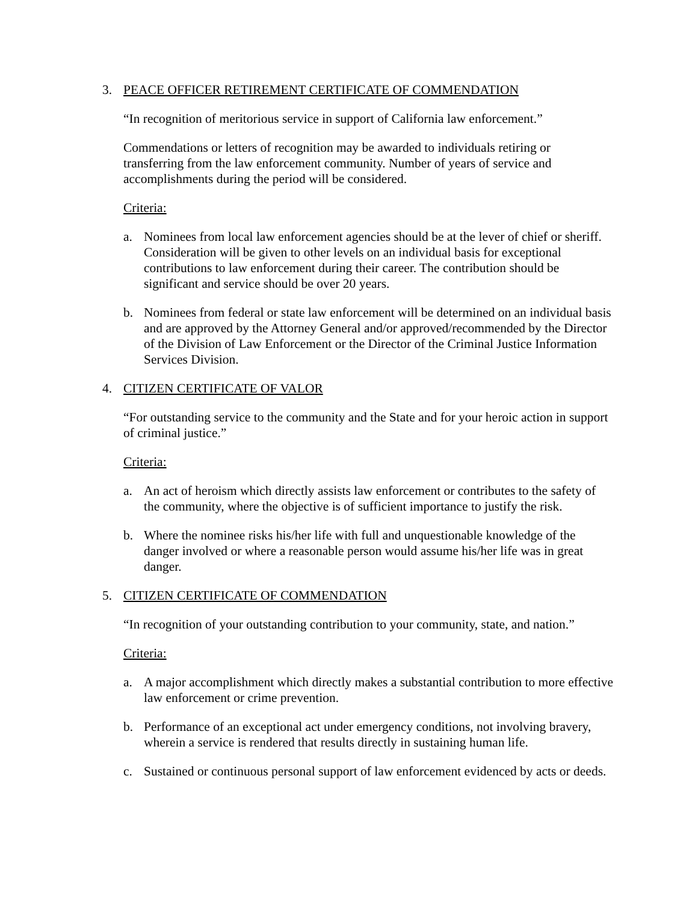3. PEACE OFFICER RETIREMENT CERTIFICATE OF COMMENDATION
“In recognition of meritorious service in support of California law enforcement.”
Commendations or letters of recognition may be awarded to individuals retiring or transferring from the law enforcement community. Number of years of service and accomplishments during the period will be considered.
Criteria:
a. Nominees from local law enforcement agencies should be at the lever of chief or sheriff. Consideration will be given to other levels on an individual basis for exceptional contributions to law enforcement during their career. The contribution should be significant and service should be over 20 years.
b. Nominees from federal or state law enforcement will be determined on an individual basis and are approved by the Attorney General and/or approved/recommended by the Director of the Division of Law Enforcement or the Director of the Criminal Justice Information Services Division.
4. CITIZEN CERTIFICATE OF VALOR
“For outstanding service to the community and the State and for your heroic action in support of criminal justice.”
Criteria:
a. An act of heroism which directly assists law enforcement or contributes to the safety of the community, where the objective is of sufficient importance to justify the risk.
b. Where the nominee risks his/her life with full and unquestionable knowledge of the danger involved or where a reasonable person would assume his/her life was in great danger.
5. CITIZEN CERTIFICATE OF COMMENDATION
“In recognition of your outstanding contribution to your community, state, and nation.”
Criteria:
a. A major accomplishment which directly makes a substantial contribution to more effective law enforcement or crime prevention.
b. Performance of an exceptional act under emergency conditions, not involving bravery, wherein a service is rendered that results directly in sustaining human life.
c. Sustained or continuous personal support of law enforcement evidenced by acts or deeds.